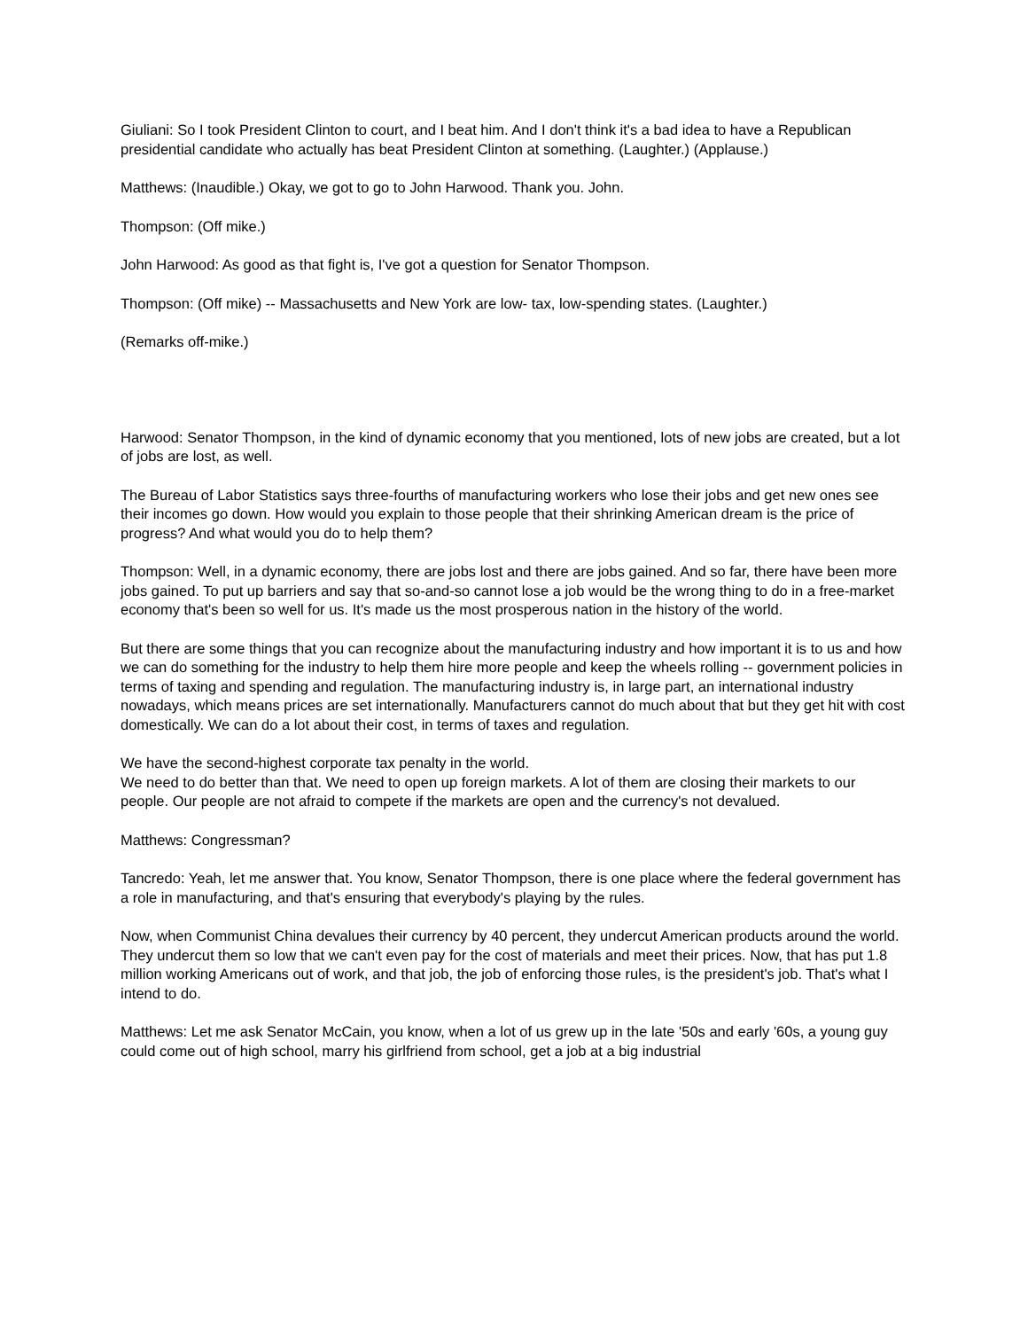Giuliani: So I took President Clinton to court, and I beat him. And I don't think it's a bad idea to have a Republican presidential candidate who actually has beat President Clinton at something. (Laughter.) (Applause.)
Matthews: (Inaudible.) Okay, we got to go to John Harwood. Thank you. John.
Thompson: (Off mike.)
John Harwood: As good as that fight is, I've got a question for Senator Thompson.
Thompson: (Off mike) -- Massachusetts and New York are low- tax, low-spending states. (Laughter.)
(Remarks off-mike.)
Harwood: Senator Thompson, in the kind of dynamic economy that you mentioned, lots of new jobs are created, but a lot of jobs are lost, as well.
The Bureau of Labor Statistics says three-fourths of manufacturing workers who lose their jobs and get new ones see their incomes go down. How would you explain to those people that their shrinking American dream is the price of progress? And what would you do to help them?
Thompson: Well, in a dynamic economy, there are jobs lost and there are jobs gained. And so far, there have been more jobs gained. To put up barriers and say that so-and-so cannot lose a job would be the wrong thing to do in a free-market economy that's been so well for us. It's made us the most prosperous nation in the history of the world.
But there are some things that you can recognize about the manufacturing industry and how important it is to us and how we can do something for the industry to help them hire more people and keep the wheels rolling -- government policies in terms of taxing and spending and regulation. The manufacturing industry is, in large part, an international industry nowadays, which means prices are set internationally. Manufacturers cannot do much about that but they get hit with cost domestically. We can do a lot about their cost, in terms of taxes and regulation.
We have the second-highest corporate tax penalty in the world.
We need to do better than that. We need to open up foreign markets. A lot of them are closing their markets to our people. Our people are not afraid to compete if the markets are open and the currency's not devalued.
Matthews: Congressman?
Tancredo: Yeah, let me answer that. You know, Senator Thompson, there is one place where the federal government has a role in manufacturing, and that's ensuring that everybody's playing by the rules.
Now, when Communist China devalues their currency by 40 percent, they undercut American products around the world. They undercut them so low that we can't even pay for the cost of materials and meet their prices. Now, that has put 1.8 million working Americans out of work, and that job, the job of enforcing those rules, is the president's job. That's what I intend to do.
Matthews: Let me ask Senator McCain, you know, when a lot of us grew up in the late '50s and early '60s, a young guy could come out of high school, marry his girlfriend from school, get a job at a big industrial